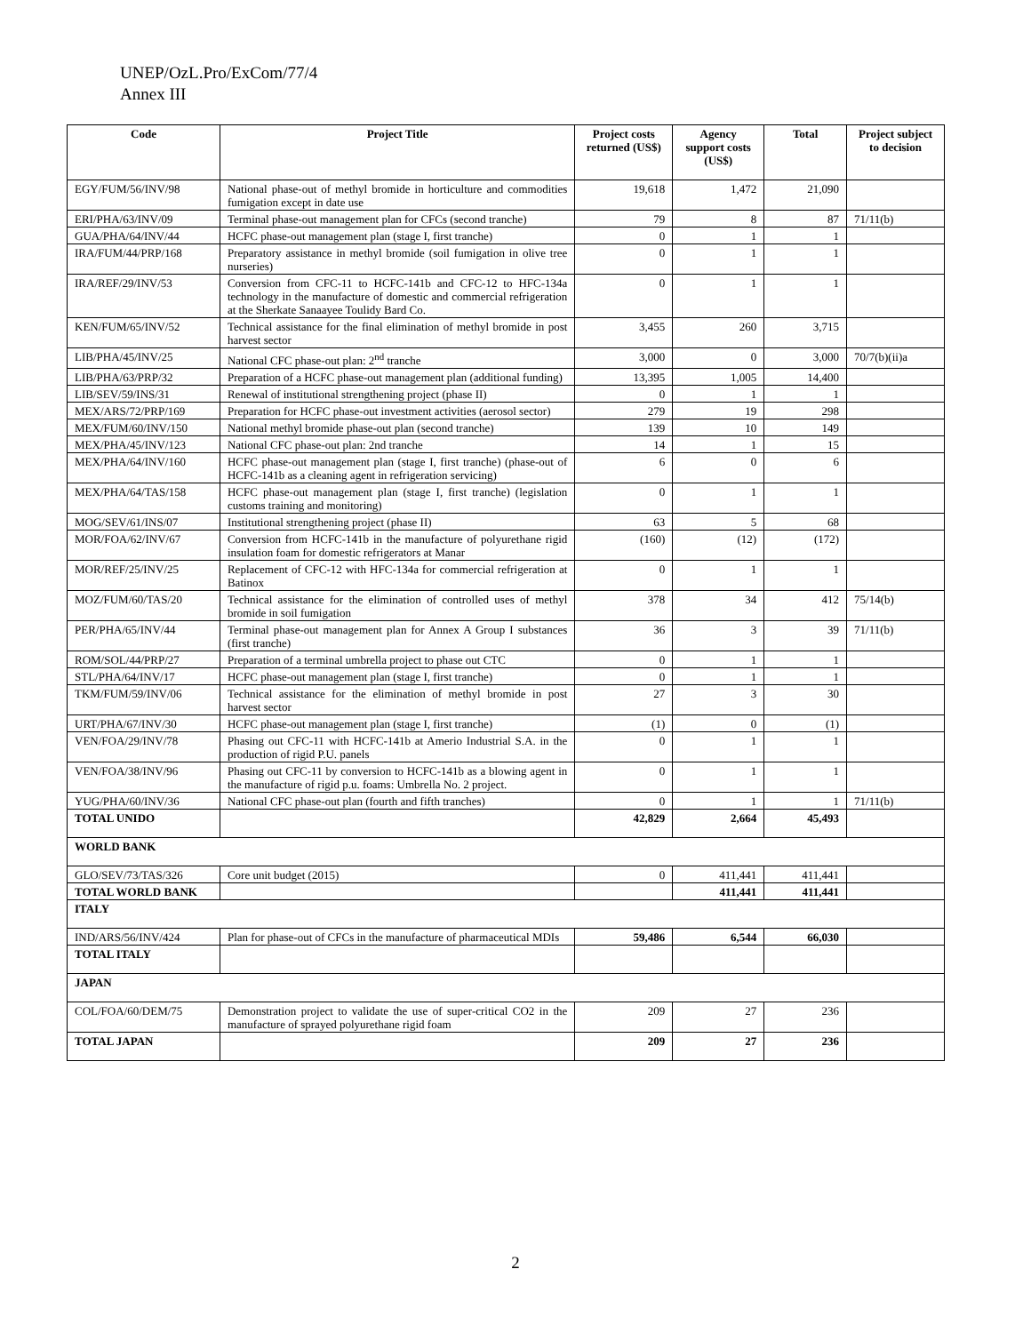UNEP/OzL.Pro/ExCom/77/4
Annex III
| Code | Project Title | Project costs returned (US$) | Agency support costs (US$) | Total | Project subject to decision |
| --- | --- | --- | --- | --- | --- |
| EGY/FUM/56/INV/98 | National phase-out of methyl bromide in horticulture and commodities fumigation except in date use | 19,618 | 1,472 | 21,090 | |
| ERI/PHA/63/INV/09 | Terminal phase-out management plan for CFCs (second tranche) | 79 | 8 | 87 | 71/11(b) |
| GUA/PHA/64/INV/44 | HCFC phase-out management plan (stage I, first tranche) | 0 | 1 | 1 | |
| IRA/FUM/44/PRP/168 | Preparatory assistance in methyl bromide (soil fumigation in olive tree nurseries) | 0 | 1 | 1 | |
| IRA/REF/29/INV/53 | Conversion from CFC-11 to HCFC-141b and CFC-12 to HFC-134a technology in the manufacture of domestic and commercial refrigeration at the Sherkate Sanaayee Toulidy Bard Co. | 0 | 1 | 1 | |
| KEN/FUM/65/INV/52 | Technical assistance for the final elimination of methyl bromide in post harvest sector | 3,455 | 260 | 3,715 | |
| LIB/PHA/45/INV/25 | National CFC phase-out plan: 2<sup>nd</sup> tranche | 3,000 | 0 | 3,000 | 70/7(b)(ii)a |
| LIB/PHA/63/PRP/32 | Preparation of a HCFC phase-out management plan (additional funding) | 13,395 | 1,005 | 14,400 | |
| LIB/SEV/59/INS/31 | Renewal of institutional strengthening project (phase II) | 0 | 1 | 1 | |
| MEX/ARS/72/PRP/169 | Preparation for HCFC phase-out investment activities (aerosol sector) | 279 | 19 | 298 | |
| MEX/FUM/60/INV/150 | National methyl bromide phase-out plan (second tranche) | 139 | 10 | 149 | |
| MEX/PHA/45/INV/123 | National CFC phase-out plan: 2nd tranche | 14 | 1 | 15 | |
| MEX/PHA/64/INV/160 | HCFC phase-out management plan (stage I, first tranche) (phase-out of HCFC-141b as a cleaning agent in refrigeration servicing) | 6 | 0 | 6 | |
| MEX/PHA/64/TAS/158 | HCFC phase-out management plan (stage I, first tranche) (legislation customs training and monitoring) | 0 | 1 | 1 | |
| MOG/SEV/61/INS/07 | Institutional strengthening project (phase II) | 63 | 5 | 68 | |
| MOR/FOA/62/INV/67 | Conversion from HCFC-141b in the manufacture of polyurethane rigid insulation foam for domestic refrigerators at Manar | (160) | (12) | (172) | |
| MOR/REF/25/INV/25 | Replacement of CFC-12 with HFC-134a for commercial refrigeration at Batinox | 0 | 1 | 1 | |
| MOZ/FUM/60/TAS/20 | Technical assistance for the elimination of controlled uses of methyl bromide in soil fumigation | 378 | 34 | 412 | 75/14(b) |
| PER/PHA/65/INV/44 | Terminal phase-out management plan for Annex A Group I substances (first tranche) | 36 | 3 | 39 | 71/11(b) |
| ROM/SOL/44/PRP/27 | Preparation of a terminal umbrella project to phase out CTC | 0 | 1 | 1 | |
| STL/PHA/64/INV/17 | HCFC phase-out management plan (stage I, first tranche) | 0 | 1 | 1 | |
| TKM/FUM/59/INV/06 | Technical assistance for the elimination of methyl bromide in post harvest sector | 27 | 3 | 30 | |
| URT/PHA/67/INV/30 | HCFC phase-out management plan (stage I, first tranche) | (1) | 0 | (1) | |
| VEN/FOA/29/INV/78 | Phasing out CFC-11 with HCFC-141b at Amerio Industrial S.A. in the production of rigid P.U. panels | 0 | 1 | 1 | |
| VEN/FOA/38/INV/96 | Phasing out CFC-11 by conversion to HCFC-141b as a blowing agent in the manufacture of rigid p.u. foams: Umbrella No. 2 project. | 0 | 1 | 1 | |
| YUG/PHA/60/INV/36 | National CFC phase-out plan (fourth and fifth tranches) | 0 | 1 | 1 | 71/11(b) |
| TOTAL UNIDO | | 42,829 | 2,664 | 45,493 | |
| WORLD BANK | | | | | |
| GLO/SEV/73/TAS/326 | Core unit budget (2015) | 0 | 411,441 | 411,441 | |
| TOTAL WORLD BANK | | | 411,441 | 411,441 | |
| ITALY | | | | | |
| IND/ARS/56/INV/424 | Plan for phase-out of CFCs in the manufacture of pharmaceutical MDIs | 59,486 | 6,544 | 66,030 | |
| TOTAL ITALY | | | | | |
| JAPAN | | | | | |
| COL/FOA/60/DEM/75 | Demonstration project to validate the use of super-critical CO2 in the manufacture of sprayed polyurethane rigid foam | 209 | 27 | 236 | |
| TOTAL JAPAN | | 209 | 27 | 236 | |
2